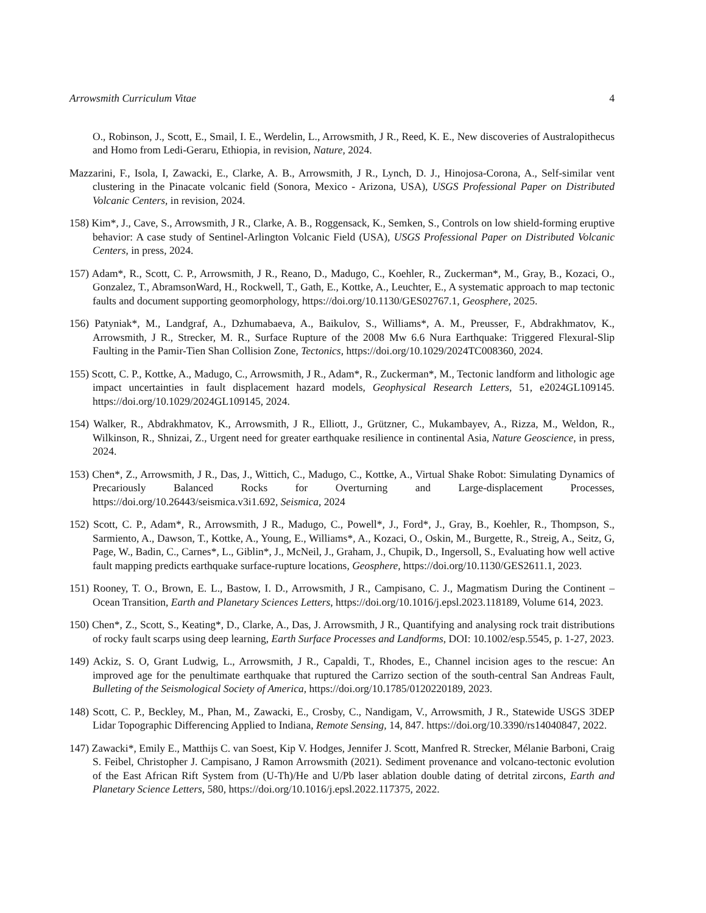Arrowsmith Curriculum Vitae 4
O., Robinson, J., Scott, E., Smail, I. E., Werdelin, L., Arrowsmith, J R., Reed, K. E., New discoveries of Australopithecus and Homo from Ledi-Geraru, Ethiopia, in revision, Nature, 2024.
Mazzarini, F., Isola, I, Zawacki, E., Clarke, A. B., Arrowsmith, J R., Lynch, D. J., Hinojosa-Corona, A., Self-similar vent clustering in the Pinacate volcanic field (Sonora, Mexico - Arizona, USA), USGS Professional Paper on Distributed Volcanic Centers, in revision, 2024.
158) Kim*, J., Cave, S., Arrowsmith, J R., Clarke, A. B., Roggensack, K., Semken, S., Controls on low shield-forming eruptive behavior: A case study of Sentinel-Arlington Volcanic Field (USA), USGS Professional Paper on Distributed Volcanic Centers, in press, 2024.
157) Adam*, R., Scott, C. P., Arrowsmith, J R., Reano, D., Madugo, C., Koehler, R., Zuckerman*, M., Gray, B., Kozaci, O., Gonzalez, T., AbramsonWard, H., Rockwell, T., Gath, E., Kottke, A., Leuchter, E., A systematic approach to map tectonic faults and document supporting geomorphology, https://doi.org/10.1130/GES02767.1, Geosphere, 2025.
156) Patyniak*, M., Landgraf, A., Dzhumabaeva, A., Baikulov, S., Williams*, A. M., Preusser, F., Abdrakhmatov, K., Arrowsmith, J R., Strecker, M. R., Surface Rupture of the 2008 Mw 6.6 Nura Earthquake: Triggered Flexural-Slip Faulting in the Pamir-Tien Shan Collision Zone, Tectonics, https://doi.org/10.1029/2024TC008360, 2024.
155) Scott, C. P., Kottke, A., Madugo, C., Arrowsmith, J R., Adam*, R., Zuckerman*, M., Tectonic landform and lithologic age impact uncertainties in fault displacement hazard models, Geophysical Research Letters, 51, e2024GL109145. https://doi.org/10.1029/2024GL109145, 2024.
154) Walker, R., Abdrakhmatov, K., Arrowsmith, J R., Elliott, J., Grützner, C., Mukambayev, A., Rizza, M., Weldon, R., Wilkinson, R., Shnizai, Z., Urgent need for greater earthquake resilience in continental Asia, Nature Geoscience, in press, 2024.
153) Chen*, Z., Arrowsmith, J R., Das, J., Wittich, C., Madugo, C., Kottke, A., Virtual Shake Robot: Simulating Dynamics of Precariously Balanced Rocks for Overturning and Large-displacement Processes, https://doi.org/10.26443/seismica.v3i1.692, Seismica, 2024
152) Scott, C. P., Adam*, R., Arrowsmith, J R., Madugo, C., Powell*, J., Ford*, J., Gray, B., Koehler, R., Thompson, S., Sarmiento, A., Dawson, T., Kottke, A., Young, E., Williams*, A., Kozaci, O., Oskin, M., Burgette, R., Streig, A., Seitz, G, Page, W., Badin, C., Carnes*, L., Giblin*, J., McNeil, J., Graham, J., Chupik, D., Ingersoll, S., Evaluating how well active fault mapping predicts earthquake surface-rupture locations, Geosphere, https://doi.org/10.1130/GES2611.1, 2023.
151) Rooney, T. O., Brown, E. L., Bastow, I. D., Arrowsmith, J R., Campisano, C. J., Magmatism During the Continent – Ocean Transition, Earth and Planetary Sciences Letters, https://doi.org/10.1016/j.epsl.2023.118189, Volume 614, 2023.
150) Chen*, Z., Scott, S., Keating*, D., Clarke, A., Das, J. Arrowsmith, J R., Quantifying and analysing rock trait distributions of rocky fault scarps using deep learning, Earth Surface Processes and Landforms, DOI: 10.1002/esp.5545, p. 1-27, 2023.
149) Ackiz, S. O, Grant Ludwig, L., Arrowsmith, J R., Capaldi, T., Rhodes, E., Channel incision ages to the rescue: An improved age for the penultimate earthquake that ruptured the Carrizo section of the south-central San Andreas Fault, Bulleting of the Seismological Society of America, https://doi.org/10.1785/0120220189, 2023.
148) Scott, C. P., Beckley, M., Phan, M., Zawacki, E., Crosby, C., Nandigam, V., Arrowsmith, J R., Statewide USGS 3DEP Lidar Topographic Differencing Applied to Indiana, Remote Sensing, 14, 847. https://doi.org/10.3390/rs14040847, 2022.
147) Zawacki*, Emily E., Matthijs C. van Soest, Kip V. Hodges, Jennifer J. Scott, Manfred R. Strecker, Mélanie Barboni, Craig S. Feibel, Christopher J. Campisano, J Ramon Arrowsmith (2021). Sediment provenance and volcano-tectonic evolution of the East African Rift System from (U-Th)/He and U/Pb laser ablation double dating of detrital zircons, Earth and Planetary Science Letters, 580, https://doi.org/10.1016/j.epsl.2022.117375, 2022.